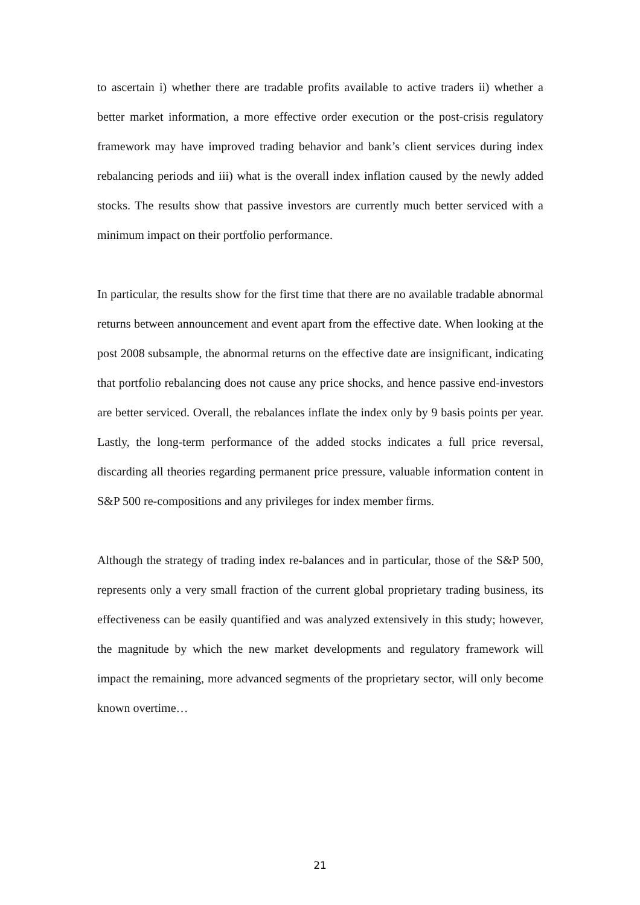to ascertain i) whether there are tradable profits available to active traders ii) whether a better market information, a more effective order execution or the post-crisis regulatory framework may have improved trading behavior and bank’s client services during index rebalancing periods and iii) what is the overall index inflation caused by the newly added stocks. The results show that passive investors are currently much better serviced with a minimum impact on their portfolio performance.
In particular, the results show for the first time that there are no available tradable abnormal returns between announcement and event apart from the effective date. When looking at the post 2008 subsample, the abnormal returns on the effective date are insignificant, indicating that portfolio rebalancing does not cause any price shocks, and hence passive end-investors are better serviced. Overall, the rebalances inflate the index only by 9 basis points per year. Lastly, the long-term performance of the added stocks indicates a full price reversal, discarding all theories regarding permanent price pressure, valuable information content in S&P 500 re-compositions and any privileges for index member firms.
Although the strategy of trading index re-balances and in particular, those of the S&P 500, represents only a very small fraction of the current global proprietary trading business, its effectiveness can be easily quantified and was analyzed extensively in this study; however, the magnitude by which the new market developments and regulatory framework will impact the remaining, more advanced segments of the proprietary sector, will only become known overtime…
21